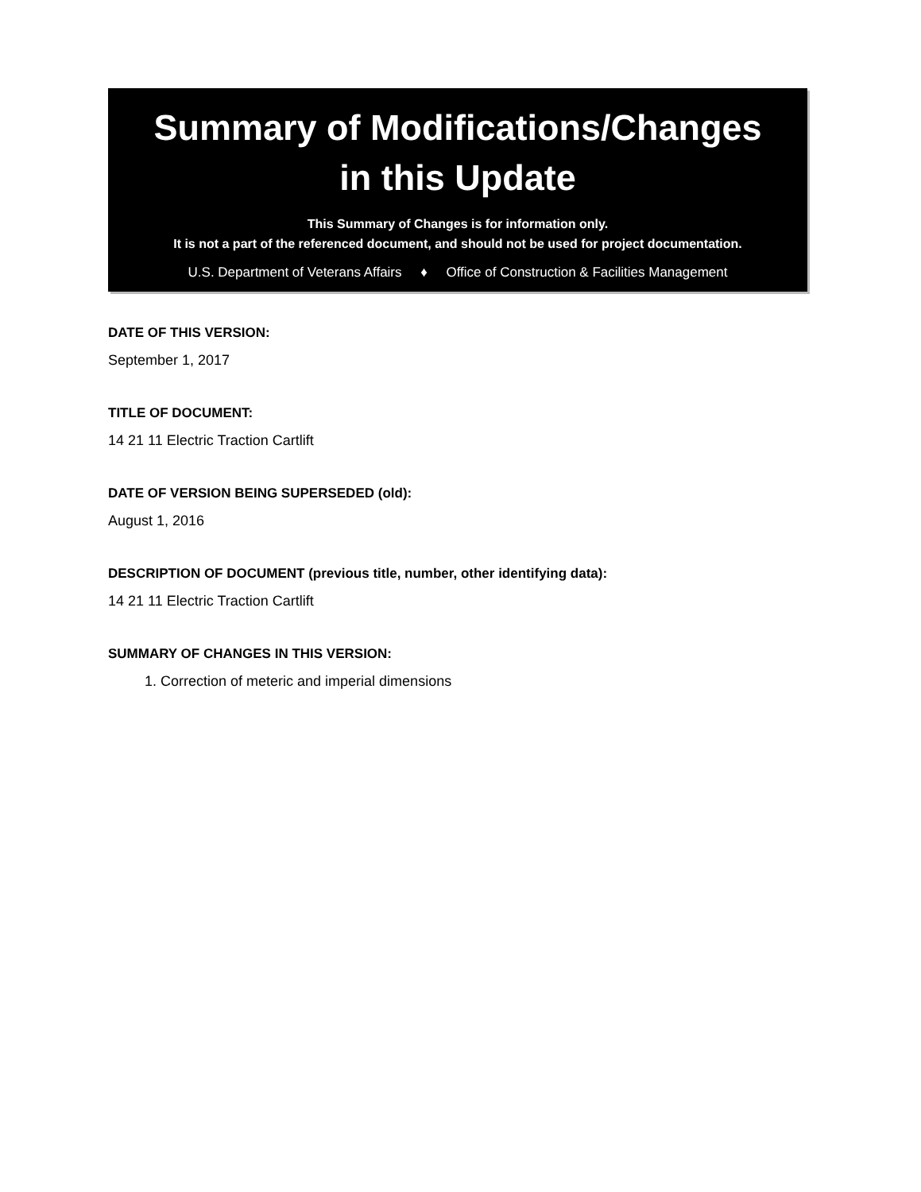Summary of Modifications/Changes
in this Update
This Summary of Changes is for information only.
It is not a part of the referenced document, and should not be used for project documentation.
U.S. Department of Veterans Affairs ♦ Office of Construction & Facilities Management
DATE OF THIS VERSION:
September 1, 2017
TITLE OF DOCUMENT:
14 21 11 Electric Traction Cartlift
DATE OF VERSION BEING SUPERSEDED (old):
August 1, 2016
DESCRIPTION OF DOCUMENT (previous title, number, other identifying data):
14 21 11 Electric Traction Cartlift
SUMMARY OF CHANGES IN THIS VERSION:
1. Correction of meteric and imperial dimensions